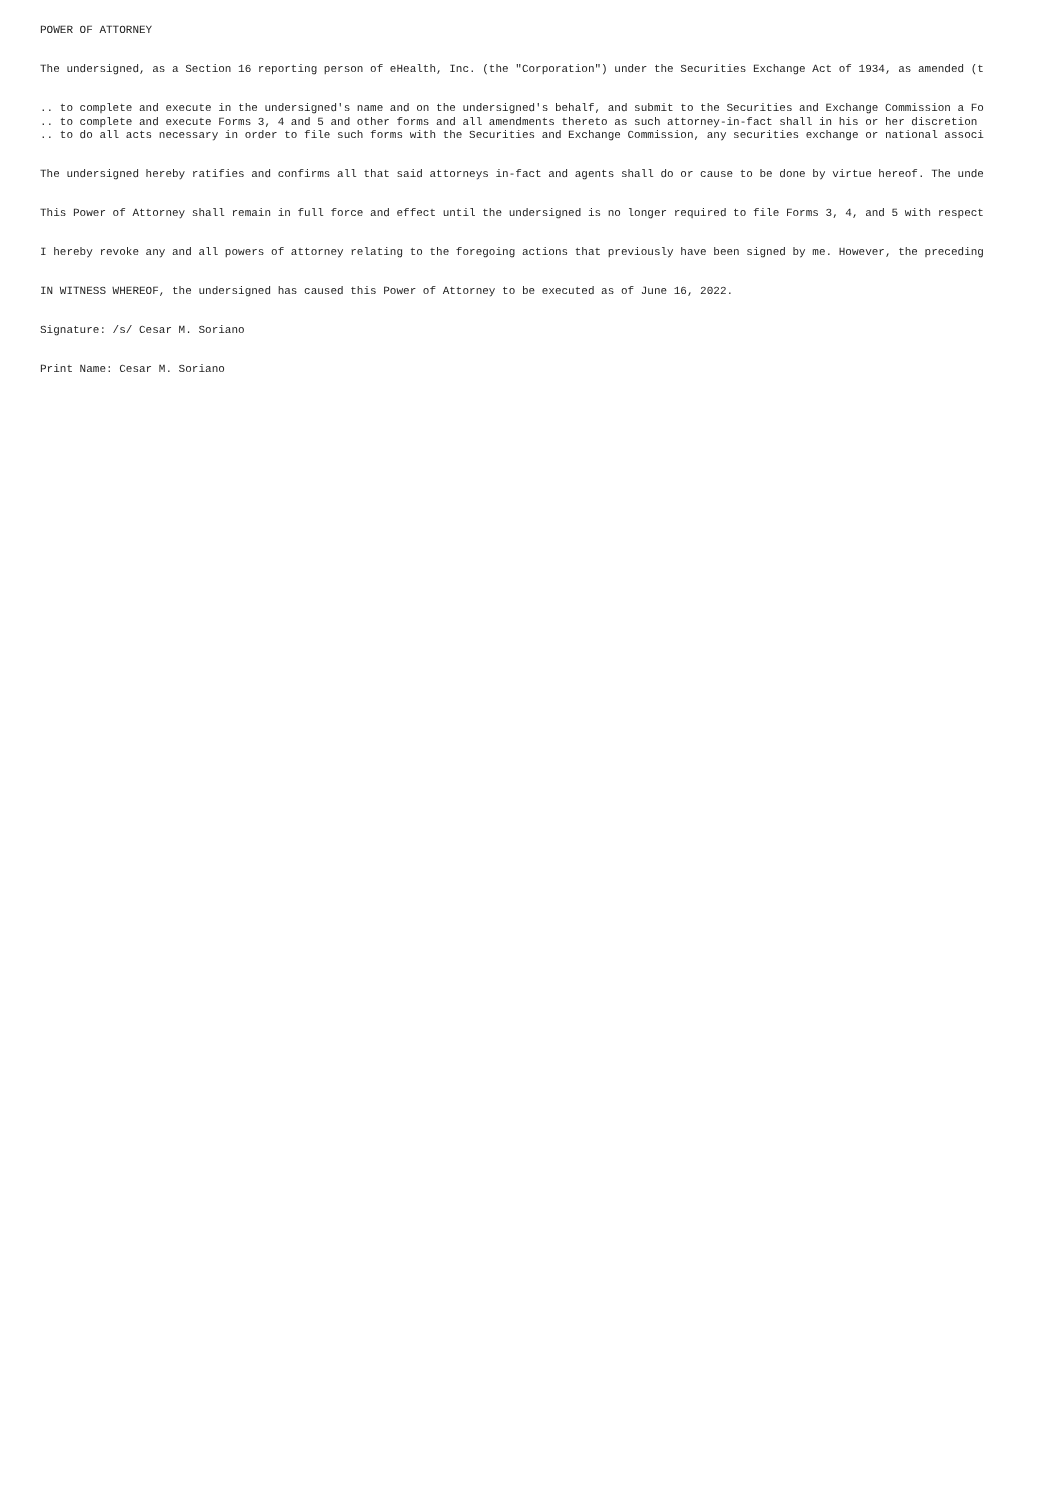POWER OF ATTORNEY
The undersigned, as a Section 16 reporting person of eHealth, Inc. (the "Corporation") under the Securities Exchange Act of 1934, as amended (t
.. to complete and execute in the undersigned's name and on the undersigned's behalf, and submit to the Securities and Exchange Commission a Fo .. to complete and execute Forms 3, 4 and 5 and other forms and all amendments thereto as such attorney-in-fact shall in his or her discretion .. to do all acts necessary in order to file such forms with the Securities and Exchange Commission, any securities exchange or national associ
The undersigned hereby ratifies and confirms all that said attorneys in-fact and agents shall do or cause to be done by virtue hereof. The unde
This Power of Attorney shall remain in full force and effect until the undersigned is no longer required to file Forms 3, 4, and 5 with respect
I hereby revoke any and all powers of attorney relating to the foregoing actions that previously have been signed by me. However, the preceding
IN WITNESS WHEREOF, the undersigned has caused this Power of Attorney to be executed as of June 16, 2022.
Signature: /s/ Cesar M. Soriano
Print Name: Cesar M. Soriano